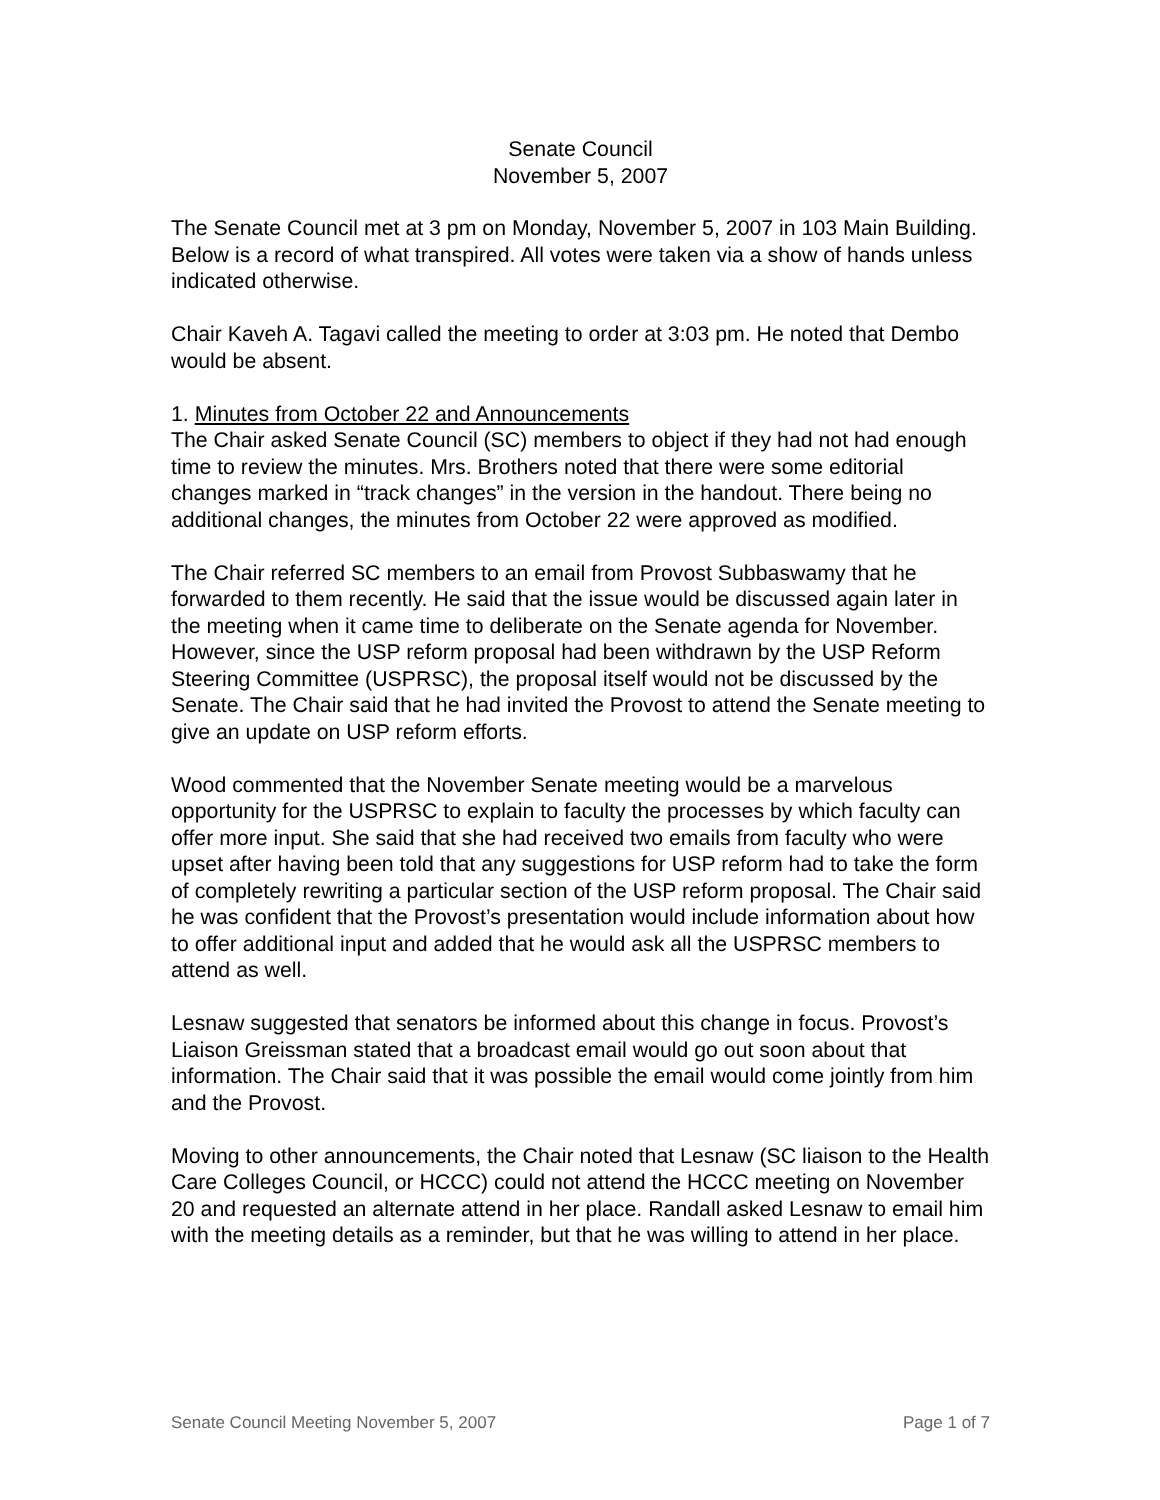Senate Council
November 5, 2007
The Senate Council met at 3 pm on Monday, November 5, 2007 in 103 Main Building. Below is a record of what transpired. All votes were taken via a show of hands unless indicated otherwise.
Chair Kaveh A. Tagavi called the meeting to order at 3:03 pm. He noted that Dembo would be absent.
1. Minutes from October 22 and Announcements
The Chair asked Senate Council (SC) members to object if they had not had enough time to review the minutes. Mrs. Brothers noted that there were some editorial changes marked in “track changes” in the version in the handout. There being no additional changes, the minutes from October 22 were approved as modified.
The Chair referred SC members to an email from Provost Subbaswamy that he forwarded to them recently. He said that the issue would be discussed again later in the meeting when it came time to deliberate on the Senate agenda for November. However, since the USP reform proposal had been withdrawn by the USP Reform Steering Committee (USPRSC), the proposal itself would not be discussed by the Senate. The Chair said that he had invited the Provost to attend the Senate meeting to give an update on USP reform efforts.
Wood commented that the November Senate meeting would be a marvelous opportunity for the USPRSC to explain to faculty the processes by which faculty can offer more input. She said that she had received two emails from faculty who were upset after having been told that any suggestions for USP reform had to take the form of completely rewriting a particular section of the USP reform proposal. The Chair said he was confident that the Provost’s presentation would include information about how to offer additional input and added that he would ask all the USPRSC members to attend as well.
Lesnaw suggested that senators be informed about this change in focus. Provost’s Liaison Greissman stated that a broadcast email would go out soon about that information. The Chair said that it was possible the email would come jointly from him and the Provost.
Moving to other announcements, the Chair noted that Lesnaw (SC liaison to the Health Care Colleges Council, or HCCC) could not attend the HCCC meeting on November 20 and requested an alternate attend in her place. Randall asked Lesnaw to email him with the meeting details as a reminder, but that he was willing to attend in her place.
Senate Council Meeting November 5, 2007 Page 1 of 7